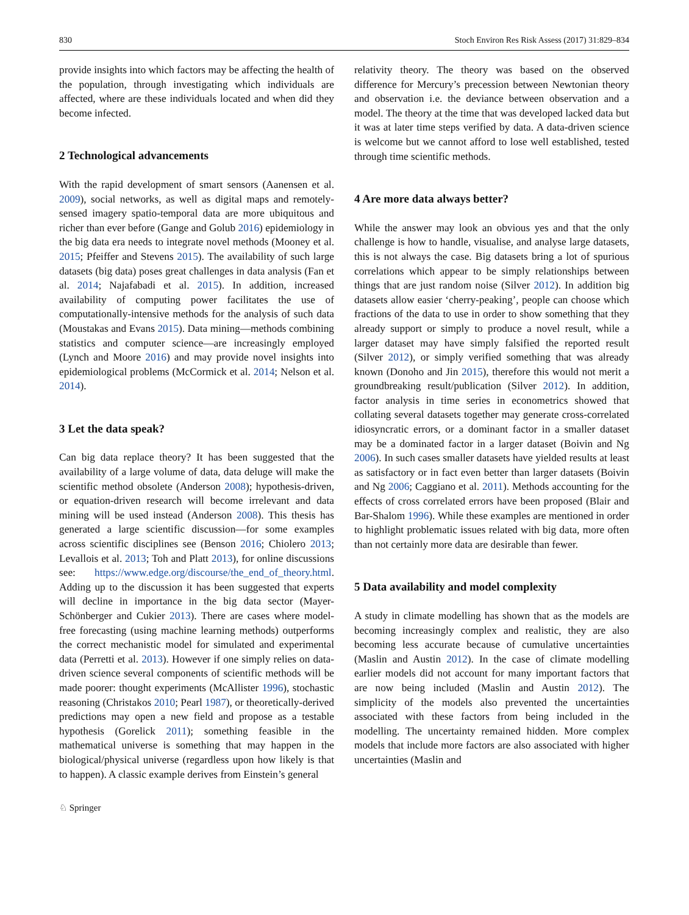830 Stoch Environ Res Risk Assess (2017) 31:829–834
provide insights into which factors may be affecting the health of the population, through investigating which individuals are affected, where are these individuals located and when did they become infected.
2 Technological advancements
With the rapid development of smart sensors (Aanensen et al. 2009), social networks, as well as digital maps and remotely-sensed imagery spatio-temporal data are more ubiquitous and richer than ever before (Gange and Golub 2016) epidemiology in the big data era needs to integrate novel methods (Mooney et al. 2015; Pfeiffer and Stevens 2015). The availability of such large datasets (big data) poses great challenges in data analysis (Fan et al. 2014; Najafabadi et al. 2015). In addition, increased availability of computing power facilitates the use of computationally-intensive methods for the analysis of such data (Moustakas and Evans 2015). Data mining—methods combining statistics and computer science—are increasingly employed (Lynch and Moore 2016) and may provide novel insights into epidemiological problems (McCormick et al. 2014; Nelson et al. 2014).
3 Let the data speak?
Can big data replace theory? It has been suggested that the availability of a large volume of data, data deluge will make the scientific method obsolete (Anderson 2008); hypothesis-driven, or equation-driven research will become irrelevant and data mining will be used instead (Anderson 2008). This thesis has generated a large scientific discussion—for some examples across scientific disciplines see (Benson 2016; Chiolero 2013; Levallois et al. 2013; Toh and Platt 2013), for online discussions see: https://www.edge.org/discourse/the_end_of_theory.html. Adding up to the discussion it has been suggested that experts will decline in importance in the big data sector (Mayer-Schönberger and Cukier 2013). There are cases where model-free forecasting (using machine learning methods) outperforms the correct mechanistic model for simulated and experimental data (Perretti et al. 2013). However if one simply relies on data-driven science several components of scientific methods will be made poorer: thought experiments (McAllister 1996), stochastic reasoning (Christakos 2010; Pearl 1987), or theoretically-derived predictions may open a new field and propose as a testable hypothesis (Gorelick 2011); something feasible in the mathematical universe is something that may happen in the biological/physical universe (regardless upon how likely is that to happen). A classic example derives from Einstein’s general
relativity theory. The theory was based on the observed difference for Mercury’s precession between Newtonian theory and observation i.e. the deviance between observation and a model. The theory at the time that was developed lacked data but it was at later time steps verified by data. A data-driven science is welcome but we cannot afford to lose well established, tested through time scientific methods.
4 Are more data always better?
While the answer may look an obvious yes and that the only challenge is how to handle, visualise, and analyse large datasets, this is not always the case. Big datasets bring a lot of spurious correlations which appear to be simply relationships between things that are just random noise (Silver 2012). In addition big datasets allow easier ‘cherry-peaking’, people can choose which fractions of the data to use in order to show something that they already support or simply to produce a novel result, while a larger dataset may have simply falsified the reported result (Silver 2012), or simply verified something that was already known (Donoho and Jin 2015), therefore this would not merit a groundbreaking result/publication (Silver 2012). In addition, factor analysis in time series in econometrics showed that collating several datasets together may generate cross-correlated idiosyncratic errors, or a dominant factor in a smaller dataset may be a dominated factor in a larger dataset (Boivin and Ng 2006). In such cases smaller datasets have yielded results at least as satisfactory or in fact even better than larger datasets (Boivin and Ng 2006; Caggiano et al. 2011). Methods accounting for the effects of cross correlated errors have been proposed (Blair and Bar-Shalom 1996). While these examples are mentioned in order to highlight problematic issues related with big data, more often than not certainly more data are desirable than fewer.
5 Data availability and model complexity
A study in climate modelling has shown that as the models are becoming increasingly complex and realistic, they are also becoming less accurate because of cumulative uncertainties (Maslin and Austin 2012). In the case of climate modelling earlier models did not account for many important factors that are now being included (Maslin and Austin 2012). The simplicity of the models also prevented the uncertainties associated with these factors from being included in the modelling. The uncertainty remained hidden. More complex models that include more factors are also associated with higher uncertainties (Maslin and
♘ Springer